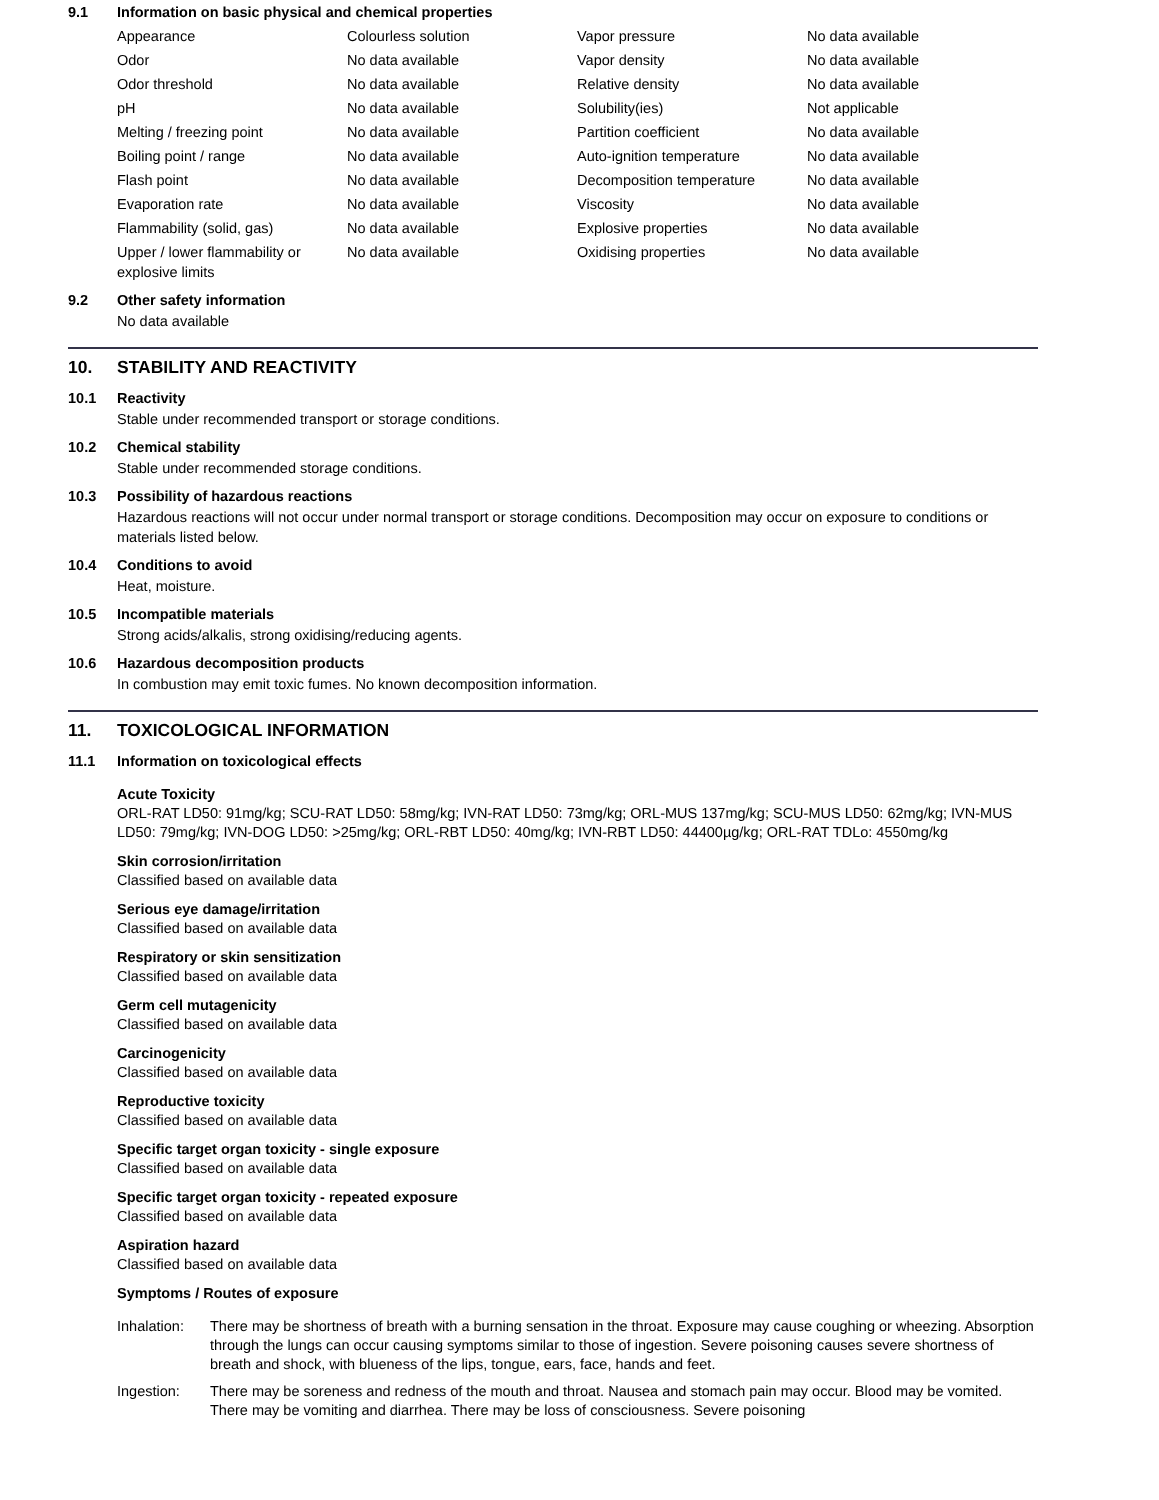9.1 Information on basic physical and chemical properties
| Appearance | Colourless solution | Vapor pressure | No data available |
| Odor | No data available | Vapor density | No data available |
| Odor threshold | No data available | Relative density | No data available |
| pH | No data available | Solubility(ies) | Not applicable |
| Melting / freezing point | No data available | Partition coefficient | No data available |
| Boiling point / range | No data available | Auto-ignition temperature | No data available |
| Flash point | No data available | Decomposition temperature | No data available |
| Evaporation rate | No data available | Viscosity | No data available |
| Flammability (solid, gas) | No data available | Explosive properties | No data available |
| Upper / lower flammability or explosive limits | No data available | Oxidising properties | No data available |
9.2 Other safety information
No data available
10. STABILITY AND REACTIVITY
10.1 Reactivity
Stable under recommended transport or storage conditions.
10.2 Chemical stability
Stable under recommended storage conditions.
10.3 Possibility of hazardous reactions
Hazardous reactions will not occur under normal transport or storage conditions. Decomposition may occur on exposure to conditions or materials listed below.
10.4 Conditions to avoid
Heat, moisture.
10.5 Incompatible materials
Strong acids/alkalis, strong oxidising/reducing agents.
10.6 Hazardous decomposition products
In combustion may emit toxic fumes. No known decomposition information.
11. TOXICOLOGICAL INFORMATION
11.1 Information on toxicological effects
Acute Toxicity
ORL-RAT LD50: 91mg/kg; SCU-RAT LD50: 58mg/kg; IVN-RAT LD50: 73mg/kg; ORL-MUS 137mg/kg; SCU-MUS LD50: 62mg/kg; IVN-MUS LD50: 79mg/kg; IVN-DOG LD50: >25mg/kg; ORL-RBT LD50: 40mg/kg; IVN-RBT LD50: 44400µg/kg; ORL-RAT TDLo: 4550mg/kg
Skin corrosion/irritation
Classified based on available data
Serious eye damage/irritation
Classified based on available data
Respiratory or skin sensitization
Classified based on available data
Germ cell mutagenicity
Classified based on available data
Carcinogenicity
Classified based on available data
Reproductive toxicity
Classified based on available data
Specific target organ toxicity - single exposure
Classified based on available data
Specific target organ toxicity - repeated exposure
Classified based on available data
Aspiration hazard
Classified based on available data
Symptoms / Routes of exposure
Inhalation: There may be shortness of breath with a burning sensation in the throat. Exposure may cause coughing or wheezing. Absorption through the lungs can occur causing symptoms similar to those of ingestion. Severe poisoning causes severe shortness of breath and shock, with blueness of the lips, tongue, ears, face, hands and feet.
Ingestion: There may be soreness and redness of the mouth and throat. Nausea and stomach pain may occur. Blood may be vomited. There may be vomiting and diarrhea. There may be loss of consciousness. Severe poisoning